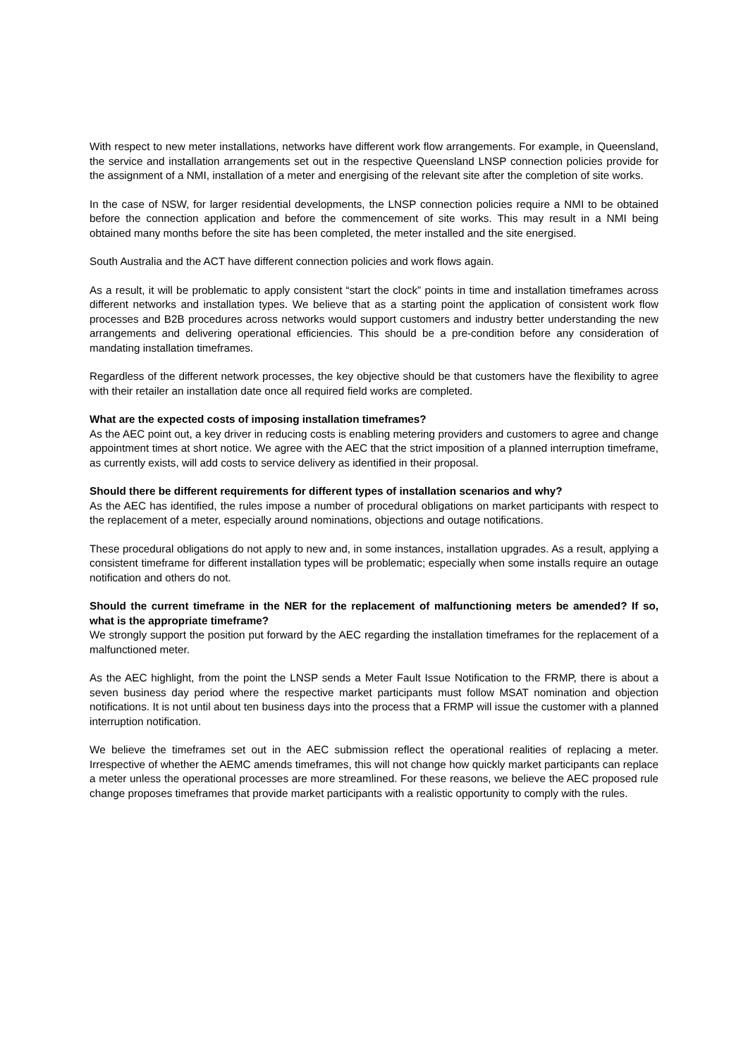With respect to new meter installations, networks have different work flow arrangements. For example, in Queensland, the service and installation arrangements set out in the respective Queensland LNSP connection policies provide for the assignment of a NMI, installation of a meter and energising of the relevant site after the completion of site works.
In the case of NSW, for larger residential developments, the LNSP connection policies require a NMI to be obtained before the connection application and before the commencement of site works. This may result in a NMI being obtained many months before the site has been completed, the meter installed and the site energised.
South Australia and the ACT have different connection policies and work flows again.
As a result, it will be problematic to apply consistent “start the clock” points in time and installation timeframes across different networks and installation types. We believe that as a starting point the application of consistent work flow processes and B2B procedures across networks would support customers and industry better understanding the new arrangements and delivering operational efficiencies. This should be a pre-condition before any consideration of mandating installation timeframes.
Regardless of the different network processes, the key objective should be that customers have the flexibility to agree with their retailer an installation date once all required field works are completed.
What are the expected costs of imposing installation timeframes?
As the AEC point out, a key driver in reducing costs is enabling metering providers and customers to agree and change appointment times at short notice. We agree with the AEC that the strict imposition of a planned interruption timeframe, as currently exists, will add costs to service delivery as identified in their proposal.
Should there be different requirements for different types of installation scenarios and why?
As the AEC has identified, the rules impose a number of procedural obligations on market participants with respect to the replacement of a meter, especially around nominations, objections and outage notifications.
These procedural obligations do not apply to new and, in some instances, installation upgrades. As a result, applying a consistent timeframe for different installation types will be problematic; especially when some installs require an outage notification and others do not.
Should the current timeframe in the NER for the replacement of malfunctioning meters be amended? If so, what is the appropriate timeframe?
We strongly support the position put forward by the AEC regarding the installation timeframes for the replacement of a malfunctioned meter.
As the AEC highlight, from the point the LNSP sends a Meter Fault Issue Notification to the FRMP, there is about a seven business day period where the respective market participants must follow MSAT nomination and objection notifications. It is not until about ten business days into the process that a FRMP will issue the customer with a planned interruption notification.
We believe the timeframes set out in the AEC submission reflect the operational realities of replacing a meter. Irrespective of whether the AEMC amends timeframes, this will not change how quickly market participants can replace a meter unless the operational processes are more streamlined. For these reasons, we believe the AEC proposed rule change proposes timeframes that provide market participants with a realistic opportunity to comply with the rules.